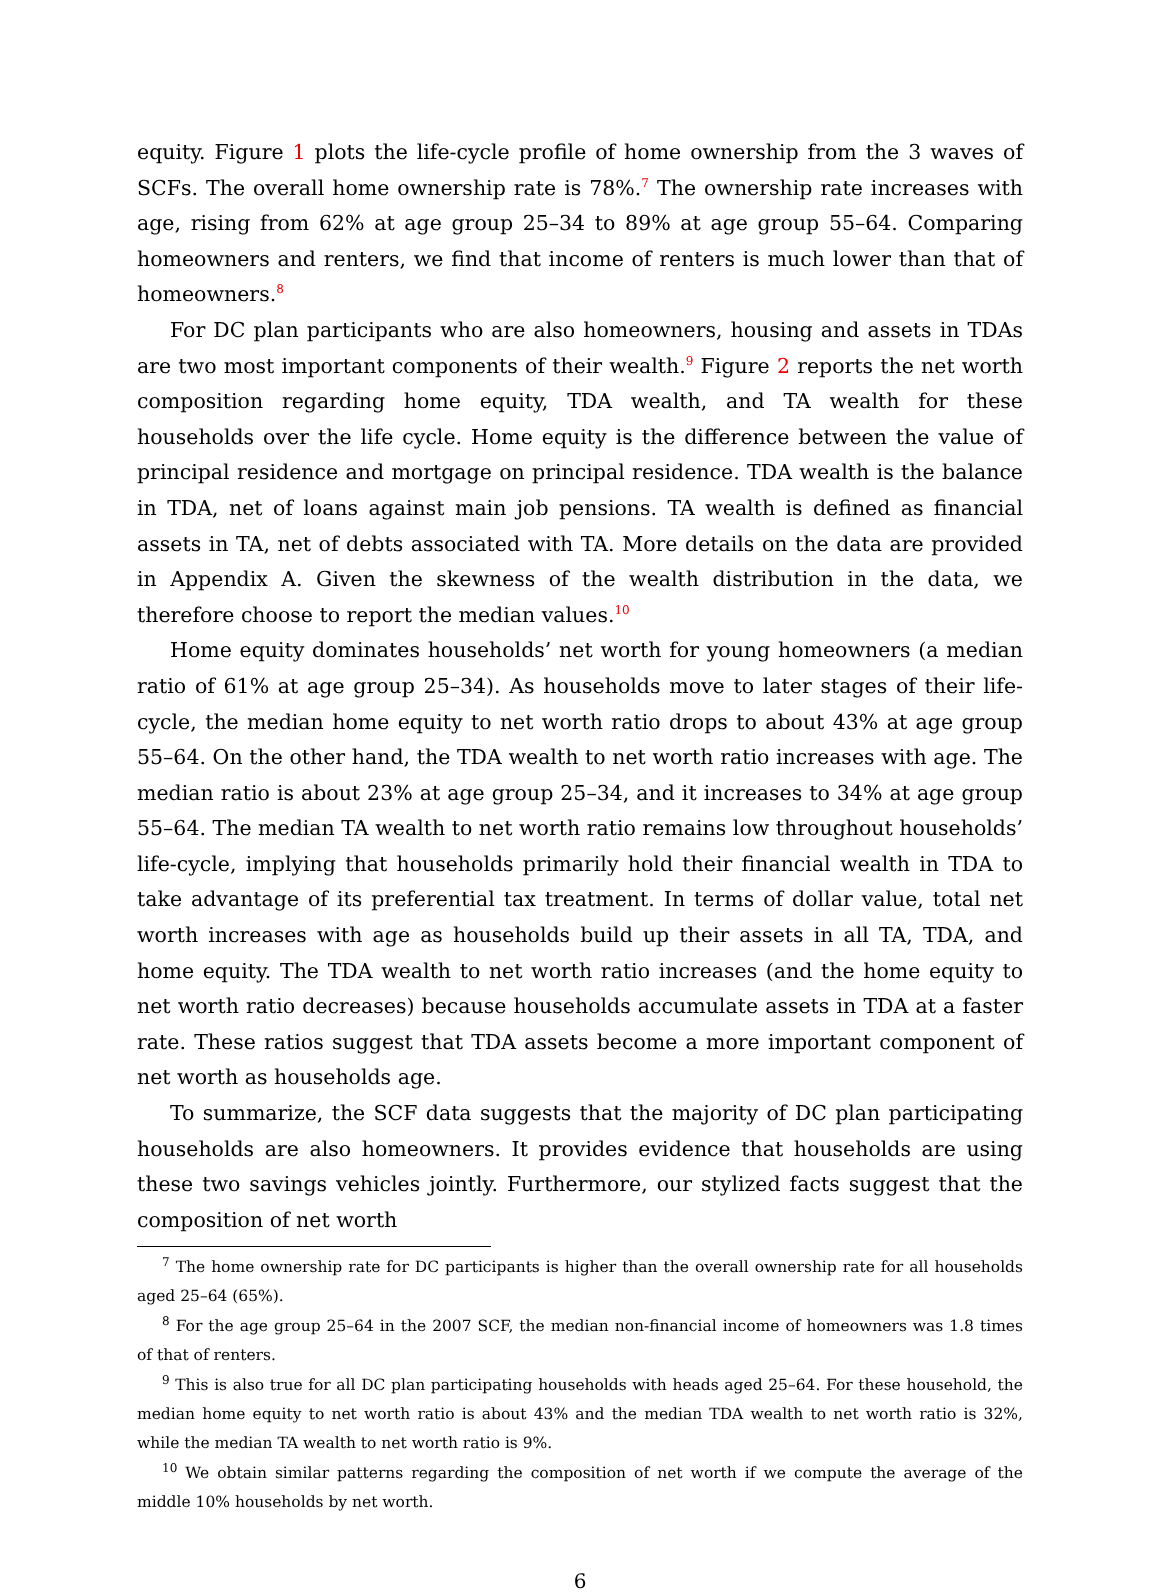equity. Figure 1 plots the life-cycle profile of home ownership from the 3 waves of SCFs. The overall home ownership rate is 78%.<sup>7</sup> The ownership rate increases with age, rising from 62% at age group 25–34 to 89% at age group 55–64. Comparing homeowners and renters, we find that income of renters is much lower than that of homeowners.<sup>8</sup>
For DC plan participants who are also homeowners, housing and assets in TDAs are two most important components of their wealth.<sup>9</sup> Figure 2 reports the net worth composition regarding home equity, TDA wealth, and TA wealth for these households over the life cycle. Home equity is the difference between the value of principal residence and mortgage on principal residence. TDA wealth is the balance in TDA, net of loans against main job pensions. TA wealth is defined as financial assets in TA, net of debts associated with TA. More details on the data are provided in Appendix A. Given the skewness of the wealth distribution in the data, we therefore choose to report the median values.<sup>10</sup>
Home equity dominates households’ net worth for young homeowners (a median ratio of 61% at age group 25–34). As households move to later stages of their life-cycle, the median home equity to net worth ratio drops to about 43% at age group 55–64. On the other hand, the TDA wealth to net worth ratio increases with age. The median ratio is about 23% at age group 25–34, and it increases to 34% at age group 55–64. The median TA wealth to net worth ratio remains low throughout households’ life-cycle, implying that households primarily hold their financial wealth in TDA to take advantage of its preferential tax treatment. In terms of dollar value, total net worth increases with age as households build up their assets in all TA, TDA, and home equity. The TDA wealth to net worth ratio increases (and the home equity to net worth ratio decreases) because households accumulate assets in TDA at a faster rate. These ratios suggest that TDA assets become a more important component of net worth as households age.
To summarize, the SCF data suggests that the majority of DC plan participating households are also homeowners. It provides evidence that households are using these two savings vehicles jointly. Furthermore, our stylized facts suggest that the composition of net worth
<sup>7</sup> The home ownership rate for DC participants is higher than the overall ownership rate for all households aged 25–64 (65%).
<sup>8</sup> For the age group 25–64 in the 2007 SCF, the median non-financial income of homeowners was 1.8 times of that of renters.
<sup>9</sup> This is also true for all DC plan participating households with heads aged 25–64. For these household, the median home equity to net worth ratio is about 43% and the median TDA wealth to net worth ratio is 32%, while the median TA wealth to net worth ratio is 9%.
<sup>10</sup> We obtain similar patterns regarding the composition of net worth if we compute the average of the middle 10% households by net worth.
6